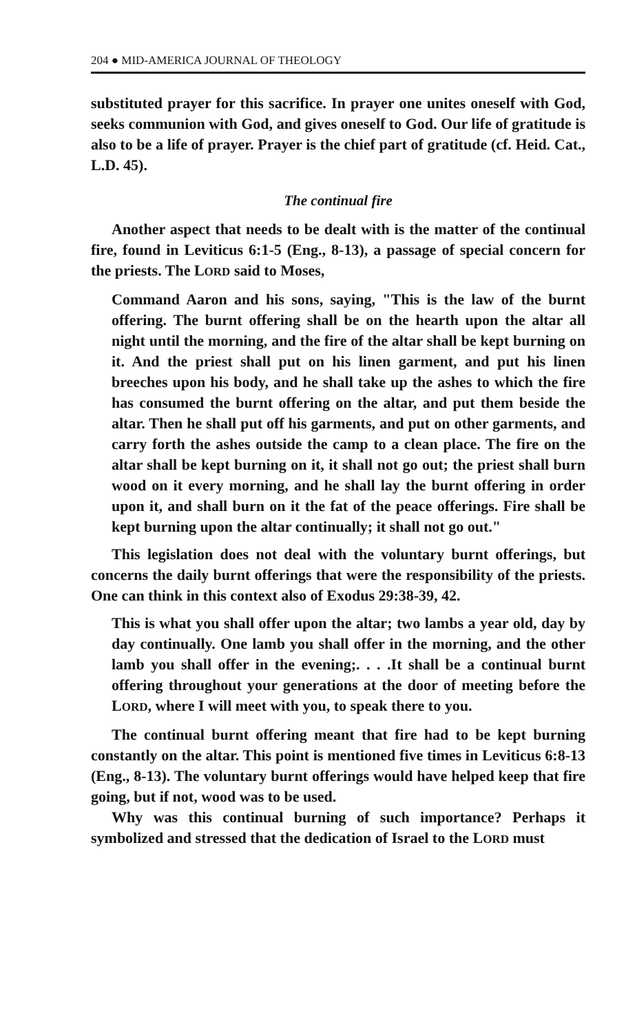204 ● MID-AMERICA JOURNAL OF THEOLOGY
substituted prayer for this sacrifice. In prayer one unites oneself with God, seeks communion with God, and gives oneself to God. Our life of gratitude is also to be a life of prayer. Prayer is the chief part of gratitude (cf. Heid. Cat., L.D. 45).
The continual fire
Another aspect that needs to be dealt with is the matter of the continual fire, found in Leviticus 6:1-5 (Eng., 8-13), a passage of special concern for the priests. The LORD said to Moses,
Command Aaron and his sons, saying, "This is the law of the burnt offering. The burnt offering shall be on the hearth upon the altar all night until the morning, and the fire of the altar shall be kept burning on it. And the priest shall put on his linen garment, and put his linen breeches upon his body, and he shall take up the ashes to which the fire has consumed the burnt offering on the altar, and put them beside the altar. Then he shall put off his garments, and put on other garments, and carry forth the ashes outside the camp to a clean place. The fire on the altar shall be kept burning on it, it shall not go out; the priest shall burn wood on it every morning, and he shall lay the burnt offering in order upon it, and shall burn on it the fat of the peace offerings. Fire shall be kept burning upon the altar continually; it shall not go out."
This legislation does not deal with the voluntary burnt offerings, but concerns the daily burnt offerings that were the responsibility of the priests. One can think in this context also of Exodus 29:38-39, 42.
This is what you shall offer upon the altar; two lambs a year old, day by day continually. One lamb you shall offer in the morning, and the other lamb you shall offer in the evening;. . . .It shall be a continual burnt offering throughout your generations at the door of meeting before the LORD, where I will meet with you, to speak there to you.
The continual burnt offering meant that fire had to be kept burning constantly on the altar. This point is mentioned five times in Leviticus 6:8-13 (Eng., 8-13). The voluntary burnt offerings would have helped keep that fire going, but if not, wood was to be used.
Why was this continual burning of such importance? Perhaps it symbolized and stressed that the dedication of Israel to the LORD must